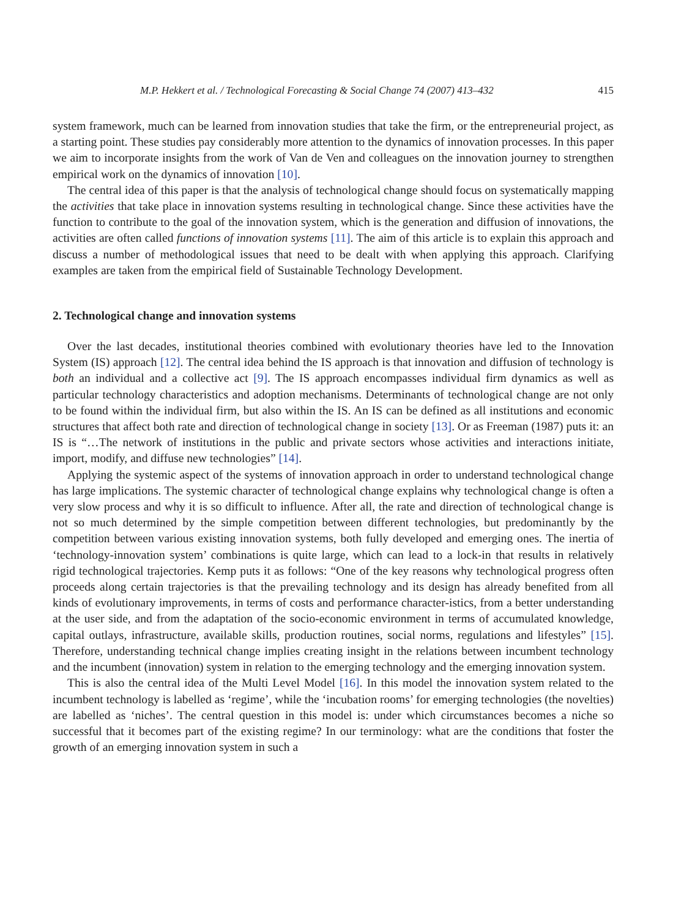M.P. Hekkert et al. / Technological Forecasting & Social Change 74 (2007) 413–432 415
system framework, much can be learned from innovation studies that take the firm, or the entrepreneurial project, as a starting point. These studies pay considerably more attention to the dynamics of innovation processes. In this paper we aim to incorporate insights from the work of Van de Ven and colleagues on the innovation journey to strengthen empirical work on the dynamics of innovation [10].
The central idea of this paper is that the analysis of technological change should focus on systematically mapping the activities that take place in innovation systems resulting in technological change. Since these activities have the function to contribute to the goal of the innovation system, which is the generation and diffusion of innovations, the activities are often called functions of innovation systems [11]. The aim of this article is to explain this approach and discuss a number of methodological issues that need to be dealt with when applying this approach. Clarifying examples are taken from the empirical field of Sustainable Technology Development.
2. Technological change and innovation systems
Over the last decades, institutional theories combined with evolutionary theories have led to the Innovation System (IS) approach [12]. The central idea behind the IS approach is that innovation and diffusion of technology is both an individual and a collective act [9]. The IS approach encompasses individual firm dynamics as well as particular technology characteristics and adoption mechanisms. Determinants of technological change are not only to be found within the individual firm, but also within the IS. An IS can be defined as all institutions and economic structures that affect both rate and direction of technological change in society [13]. Or as Freeman (1987) puts it: an IS is “…The network of institutions in the public and private sectors whose activities and interactions initiate, import, modify, and diffuse new technologies” [14].
Applying the systemic aspect of the systems of innovation approach in order to understand technological change has large implications. The systemic character of technological change explains why technological change is often a very slow process and why it is so difficult to influence. After all, the rate and direction of technological change is not so much determined by the simple competition between different technologies, but predominantly by the competition between various existing innovation systems, both fully developed and emerging ones. The inertia of ‘technology-innovation system’ combinations is quite large, which can lead to a lock-in that results in relatively rigid technological trajectories. Kemp puts it as follows: “One of the key reasons why technological progress often proceeds along certain trajectories is that the prevailing technology and its design has already benefited from all kinds of evolutionary improvements, in terms of costs and performance character-istics, from a better understanding at the user side, and from the adaptation of the socio-economic environment in terms of accumulated knowledge, capital outlays, infrastructure, available skills, production routines, social norms, regulations and lifestyles” [15]. Therefore, understanding technical change implies creating insight in the relations between incumbent technology and the incumbent (innovation) system in relation to the emerging technology and the emerging innovation system.
This is also the central idea of the Multi Level Model [16]. In this model the innovation system related to the incumbent technology is labelled as ‘regime’, while the ‘incubation rooms’ for emerging technologies (the novelties) are labelled as ‘niches’. The central question in this model is: under which circumstances becomes a niche so successful that it becomes part of the existing regime? In our terminology: what are the conditions that foster the growth of an emerging innovation system in such a